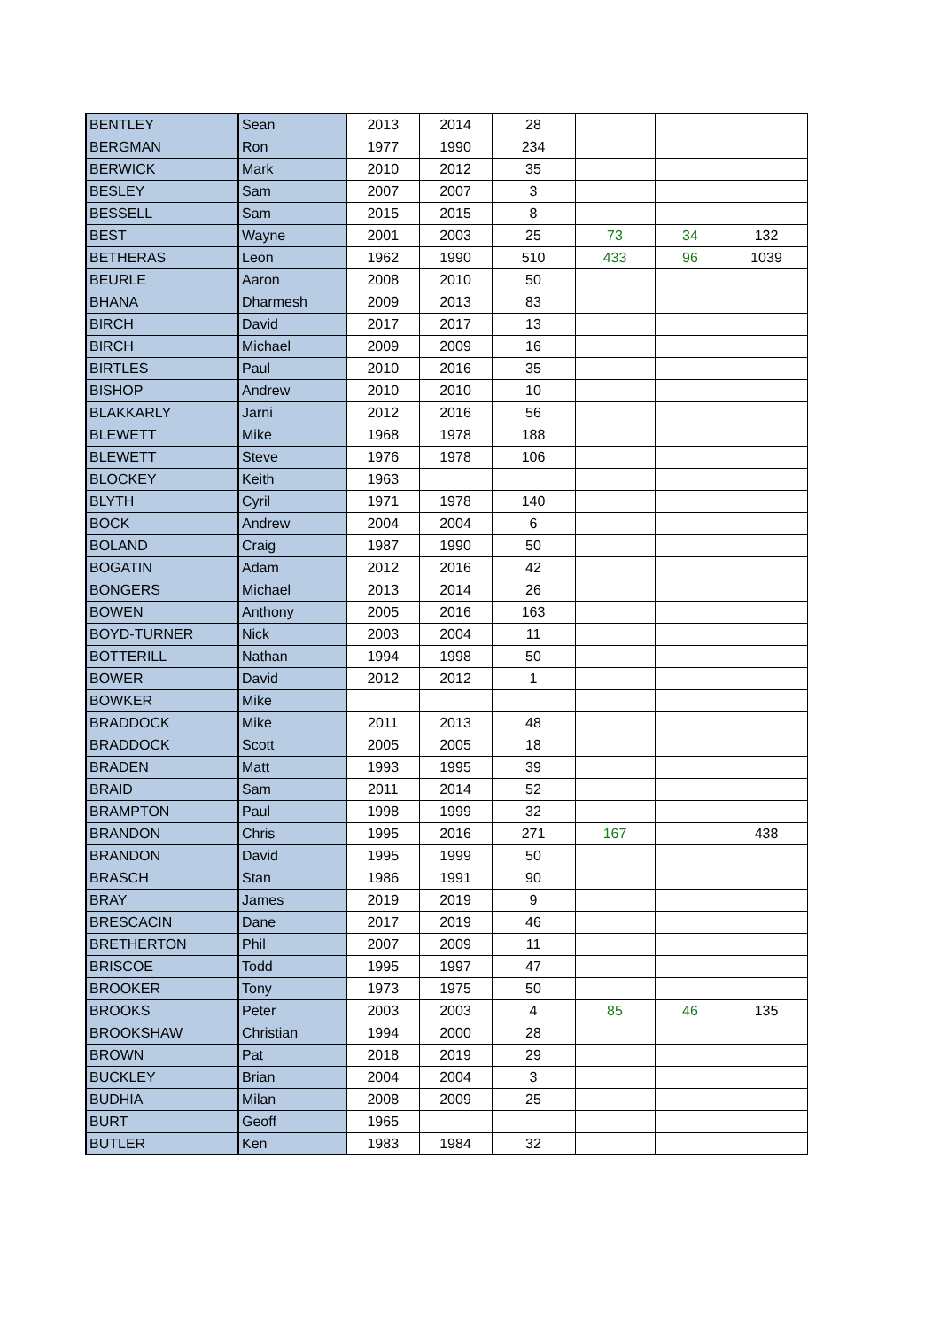| BENTLEY | Sean | 2013 | 2014 | 28 | | | |
| BERGMAN | Ron | 1977 | 1990 | 234 | | | |
| BERWICK | Mark | 2010 | 2012 | 35 | | | |
| BESLEY | Sam | 2007 | 2007 | 3 | | | |
| BESSELL | Sam | 2015 | 2015 | 8 | | | |
| BEST | Wayne | 2001 | 2003 | 25 | 73 | 34 | 132 |
| BETHERAS | Leon | 1962 | 1990 | 510 | 433 | 96 | 1039 |
| BEURLE | Aaron | 2008 | 2010 | 50 | | | |
| BHANA | Dharmesh | 2009 | 2013 | 83 | | | |
| BIRCH | David | 2017 | 2017 | 13 | | | |
| BIRCH | Michael | 2009 | 2009 | 16 | | | |
| BIRTLES | Paul | 2010 | 2016 | 35 | | | |
| BISHOP | Andrew | 2010 | 2010 | 10 | | | |
| BLAKKARLY | Jarni | 2012 | 2016 | 56 | | | |
| BLEWETT | Mike | 1968 | 1978 | 188 | | | |
| BLEWETT | Steve | 1976 | 1978 | 106 | | | |
| BLOCKEY | Keith | 1963 | | | | | |
| BLYTH | Cyril | 1971 | 1978 | 140 | | | |
| BOCK | Andrew | 2004 | 2004 | 6 | | | |
| BOLAND | Craig | 1987 | 1990 | 50 | | | |
| BOGATIN | Adam | 2012 | 2016 | 42 | | | |
| BONGERS | Michael | 2013 | 2014 | 26 | | | |
| BOWEN | Anthony | 2005 | 2016 | 163 | | | |
| BOYD-TURNER | Nick | 2003 | 2004 | 11 | | | |
| BOTTERILL | Nathan | 1994 | 1998 | 50 | | | |
| BOWER | David | 2012 | 2012 | 1 | | | |
| BOWKER | Mike | | | | | | |
| BRADDOCK | Mike | 2011 | 2013 | 48 | | | |
| BRADDOCK | Scott | 2005 | 2005 | 18 | | | |
| BRADEN | Matt | 1993 | 1995 | 39 | | | |
| BRAID | Sam | 2011 | 2014 | 52 | | | |
| BRAMPTON | Paul | 1998 | 1999 | 32 | | | |
| BRANDON | Chris | 1995 | 2016 | 271 | 167 | | 438 |
| BRANDON | David | 1995 | 1999 | 50 | | | |
| BRASCH | Stan | 1986 | 1991 | 90 | | | |
| BRAY | James | 2019 | 2019 | 9 | | | |
| BRESCACIN | Dane | 2017 | 2019 | 46 | | | |
| BRETHERTON | Phil | 2007 | 2009 | 11 | | | |
| BRISCOE | Todd | 1995 | 1997 | 47 | | | |
| BROOKER | Tony | 1973 | 1975 | 50 | | | |
| BROOKS | Peter | 2003 | 2003 | 4 | 85 | 46 | 135 |
| BROOKSHAW | Christian | 1994 | 2000 | 28 | | | |
| BROWN | Pat | 2018 | 2019 | 29 | | | |
| BUCKLEY | Brian | 2004 | 2004 | 3 | | | |
| BUDHIA | Milan | 2008 | 2009 | 25 | | | |
| BURT | Geoff | 1965 | | | | | |
| BUTLER | Ken | 1983 | 1984 | 32 | | | |